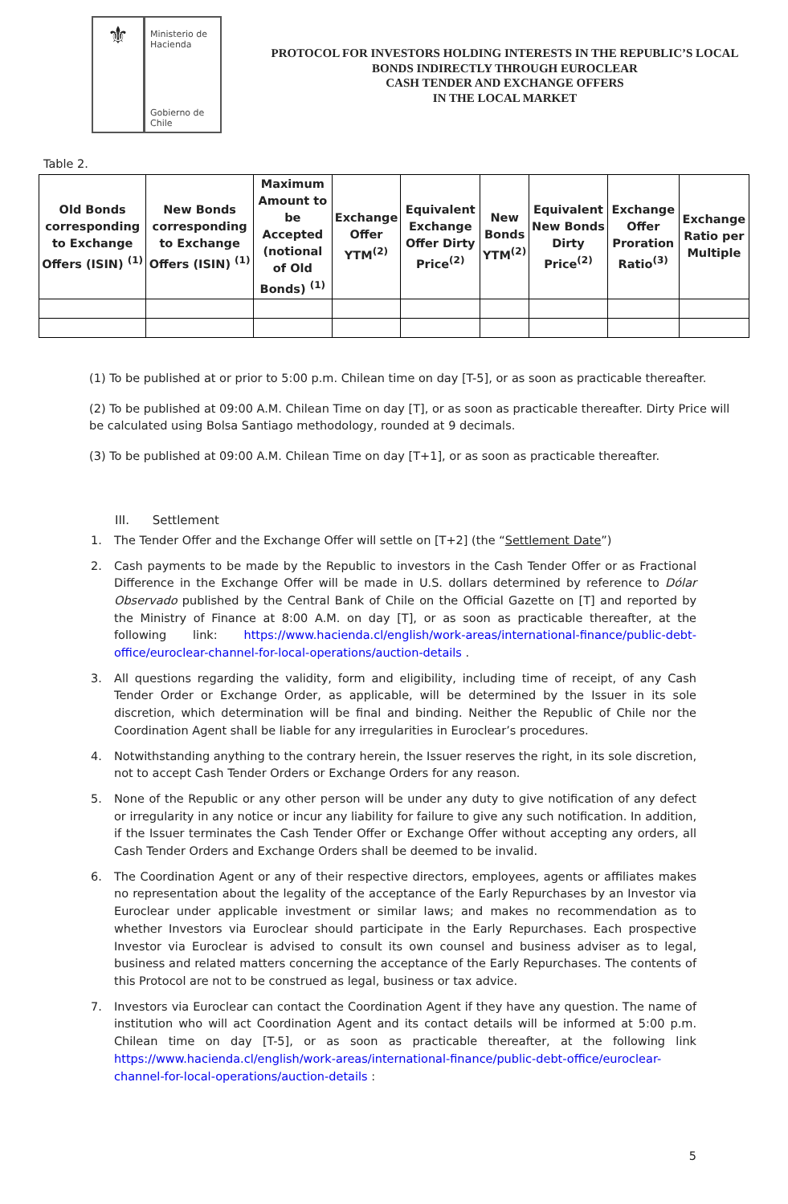⚜
Ministerio de
Hacienda
Gobierno de Chile
PROTOCOL FOR INVESTORS HOLDING INTERESTS IN THE REPUBLIC’S LOCAL
BONDS INDIRECTLY THROUGH EUROCLEAR
CASH TENDER AND EXCHANGE OFFERS
IN THE LOCAL MARKET
Table 2.
| Old Bonds corresponding to Exchange Offers (ISIN) <sup>(1)</sup> | New Bonds corresponding to Exchange Offers (ISIN) <sup>(1)</sup> | Maximum Amount to be Accepted (notional of Old Bonds) <sup>(1)</sup> | Exchange Offer YTM<sup>(2)</sup> | Equivalent Exchange Offer Dirty Price<sup>(2)</sup> | New Bonds YTM<sup>(2)</sup> | Equivalent New Bonds Dirty Price<sup>(2)</sup> | Exchange Offer Proration Ratio<sup>(3)</sup> | Exchange Ratio per Multiple |
| --- | --- | --- | --- | --- | --- | --- | --- | --- |
(1) To be published at or prior to 5:00 p.m. Chilean time on day [T-5], or as soon as practicable thereafter.
(2) To be published at 09:00 A.M. Chilean Time on day [T], or as soon as practicable thereafter. Dirty Price will be calculated using Bolsa Santiago methodology, rounded at 9 decimals.
(3) To be published at 09:00 A.M. Chilean Time on day [T+1], or as soon as practicable thereafter.
III. Settlement
1. The Tender Offer and the Exchange Offer will settle on [T+2] (the “Settlement Date”)
2. Cash payments to be made by the Republic to investors in the Cash Tender Offer or as Fractional Difference in the Exchange Offer will be made in U.S. dollars determined by reference to Dólar Observado published by the Central Bank of Chile on the Official Gazette on [T] and reported by the Ministry of Finance at 8:00 A.M. on day [T], or as soon as practicable thereafter, at the following link: https://www.hacienda.cl/english/work-areas/international-finance/public-debt-office/euroclear-channel-for-local-operations/auction-details .
3. All questions regarding the validity, form and eligibility, including time of receipt, of any Cash Tender Order or Exchange Order, as applicable, will be determined by the Issuer in its sole discretion, which determination will be final and binding. Neither the Republic of Chile nor the Coordination Agent shall be liable for any irregularities in Euroclear’s procedures.
4. Notwithstanding anything to the contrary herein, the Issuer reserves the right, in its sole discretion, not to accept Cash Tender Orders or Exchange Orders for any reason.
5. None of the Republic or any other person will be under any duty to give notification of any defect or irregularity in any notice or incur any liability for failure to give any such notification. In addition, if the Issuer terminates the Cash Tender Offer or Exchange Offer without accepting any orders, all Cash Tender Orders and Exchange Orders shall be deemed to be invalid.
6. The Coordination Agent or any of their respective directors, employees, agents or affiliates makes no representation about the legality of the acceptance of the Early Repurchases by an Investor via Euroclear under applicable investment or similar laws; and makes no recommendation as to whether Investors via Euroclear should participate in the Early Repurchases. Each prospective Investor via Euroclear is advised to consult its own counsel and business adviser as to legal, business and related matters concerning the acceptance of the Early Repurchases. The contents of this Protocol are not to be construed as legal, business or tax advice.
7. Investors via Euroclear can contact the Coordination Agent if they have any question. The name of institution who will act Coordination Agent and its contact details will be informed at 5:00 p.m. Chilean time on day [T-5], or as soon as practicable thereafter, at the following link https://www.hacienda.cl/english/work-areas/international-finance/public-debt-office/euroclear-channel-for-local-operations/auction-details :
5